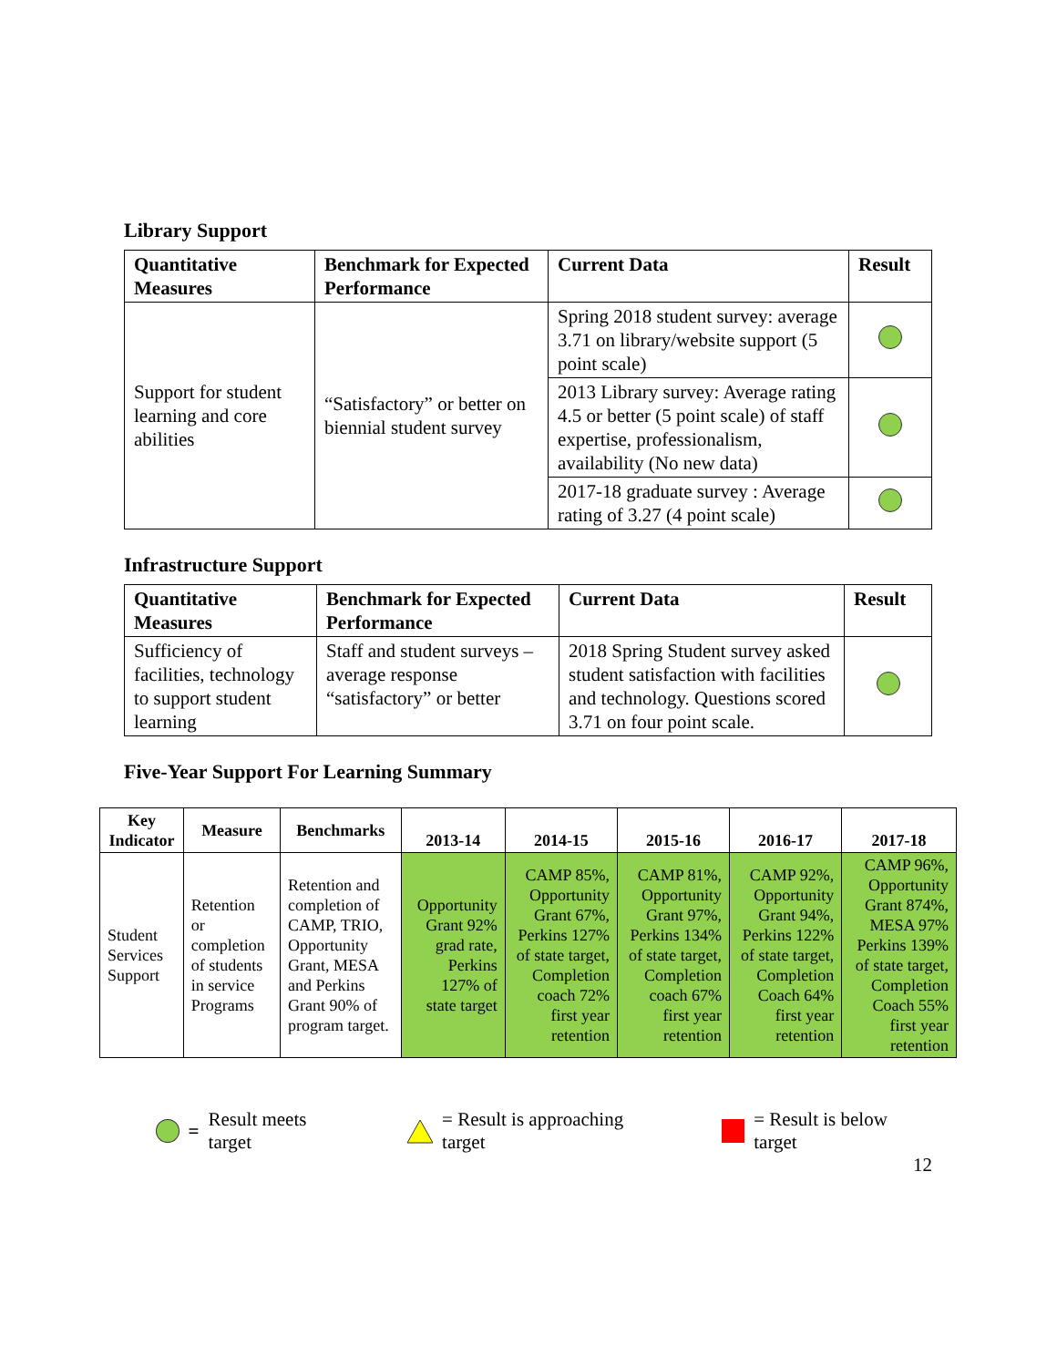Library Support
| Quantitative Measures | Benchmark for Expected Performance | Current Data | Result |
| --- | --- | --- | --- |
| Support for student learning and core abilities | “Satisfactory” or better on biennial student survey | Spring 2018 student survey: average 3.71 on library/website support (5 point scale) | |
| | | 2013 Library survey: Average rating 4.5 or better (5 point scale) of staff expertise, professionalism, availability (No new data) | |
| | | 2017-18 graduate survey : Average rating of 3.27 (4 point scale) | |
Infrastructure Support
| Quantitative Measures | Benchmark for Expected Performance | Current Data | Result |
| --- | --- | --- | --- |
| Sufficiency of facilities, technology to support student learning | Staff and student surveys – average response “satisfactory” or better | 2018 Spring Student survey asked student satisfaction with facilities and technology. Questions scored 3.71 on four point scale. | |
Five-Year Support For Learning Summary
| Key Indicator | Measure | Benchmarks | 2013-14 | 2014-15 | 2015-16 | 2016-17 | 2017-18 |
| --- | --- | --- | --- | --- | --- | --- | --- |
| Student Services Support | Retention or completion of students in service Programs | Retention and completion of CAMP, TRIO, Opportunity Grant, MESA and Perkins Grant 90% of program target. | Opportunity Grant 92% grad rate, Perkins 127% of state target | CAMP 85%, Opportunity Grant 67%, Perkins 127% of state target, Completion coach 72% first year retention | CAMP 81%, Opportunity Grant 97%, Perkins 134% of state target, Completion coach 67% first year retention | CAMP 92%, Opportunity Grant 94%, Perkins 122% of state target, Completion Coach 64% first year retention | CAMP 96%, Opportunity Grant 874%, MESA 97% Perkins 139% of state target, Completion Coach 55% first year retention |
= Result meets target = Result is approaching target = Result is below target
12